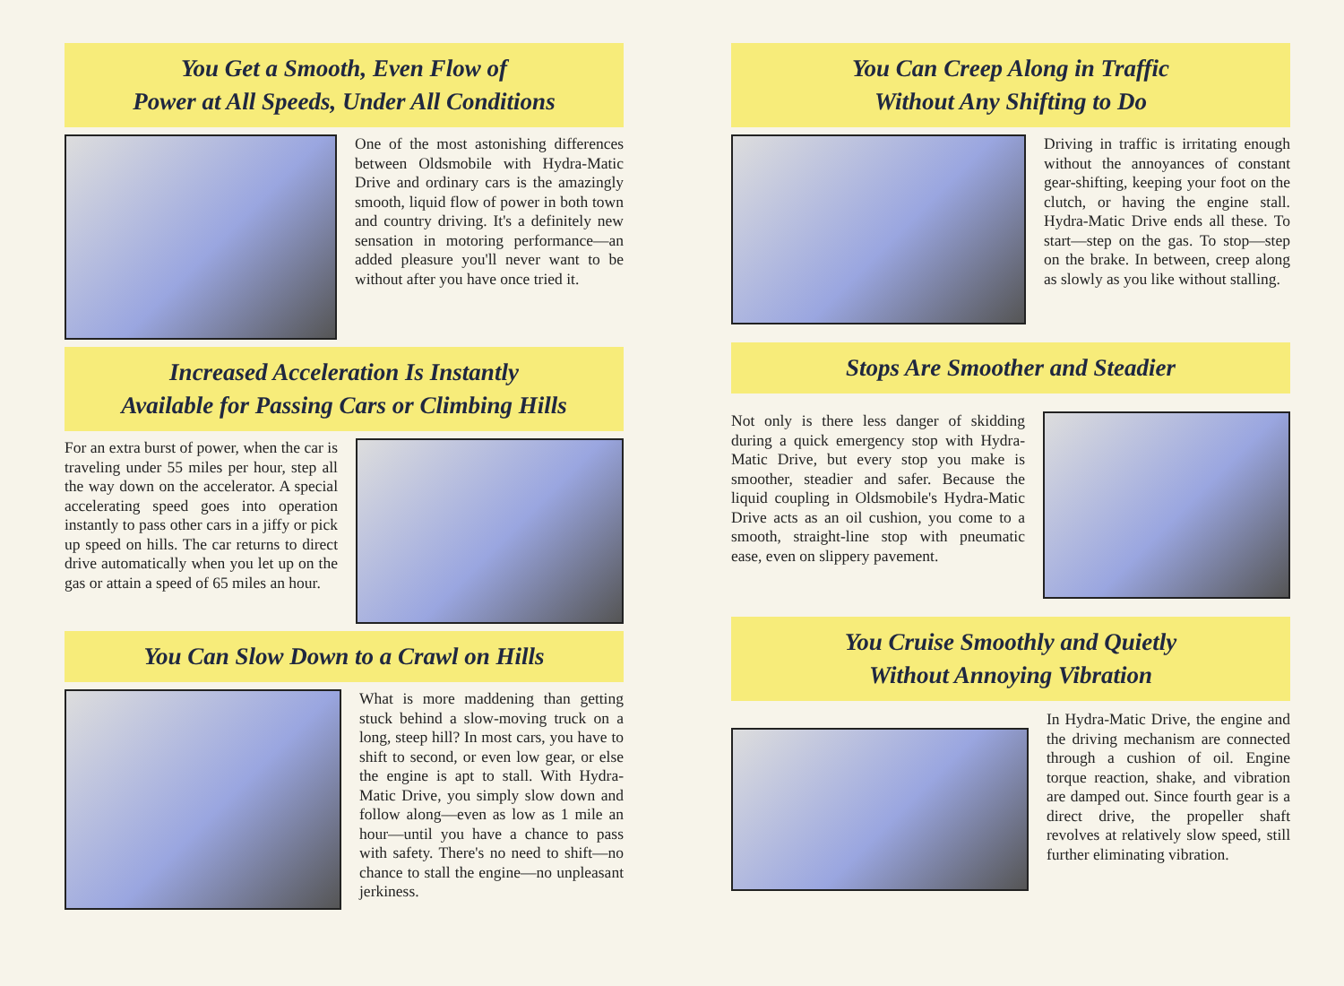You Get a Smooth, Even Flow of
Power at All Speeds, Under All Conditions
One of the most astonishing differences between Oldsmobile with Hydra-Matic Drive and ordinary cars is the amazingly smooth, liquid flow of power in both town and country driving. It's a definitely new sensation in motoring performance—an added pleasure you'll never want to be without after you have once tried it.
Increased Acceleration Is Instantly
Available for Passing Cars or Climbing Hills
For an extra burst of power, when the car is traveling under 55 miles per hour, step all the way down on the accelerator. A special accelerating speed goes into operation instantly to pass other cars in a jiffy or pick up speed on hills. The car returns to direct drive automatically when you let up on the gas or attain a speed of 65 miles an hour.
You Can Slow Down to a Crawl on Hills
What is more maddening than getting stuck behind a slow-moving truck on a long, steep hill? In most cars, you have to shift to second, or even low gear, or else the engine is apt to stall. With Hydra-Matic Drive, you simply slow down and follow along—even as low as 1 mile an hour—until you have a chance to pass with safety. There's no need to shift—no chance to stall the engine—no unpleasant jerkiness.
You Can Creep Along in Traffic
Without Any Shifting to Do
Driving in traffic is irritating enough without the annoyances of constant gear-shifting, keeping your foot on the clutch, or having the engine stall. Hydra-Matic Drive ends all these. To start—step on the gas. To stop—step on the brake. In between, creep along as slowly as you like without stalling.
Stops Are Smoother and Steadier
Not only is there less danger of skidding during a quick emergency stop with Hydra-Matic Drive, but every stop you make is smoother, steadier and safer. Because the liquid coupling in Oldsmobile's Hydra-Matic Drive acts as an oil cushion, you come to a smooth, straight-line stop with pneumatic ease, even on slippery pavement.
You Cruise Smoothly and Quietly
Without Annoying Vibration
In Hydra-Matic Drive, the engine and the driving mechanism are connected through a cushion of oil. Engine torque reaction, shake, and vibration are damped out. Since fourth gear is a direct drive, the propeller shaft revolves at relatively slow speed, still further eliminating vibration.